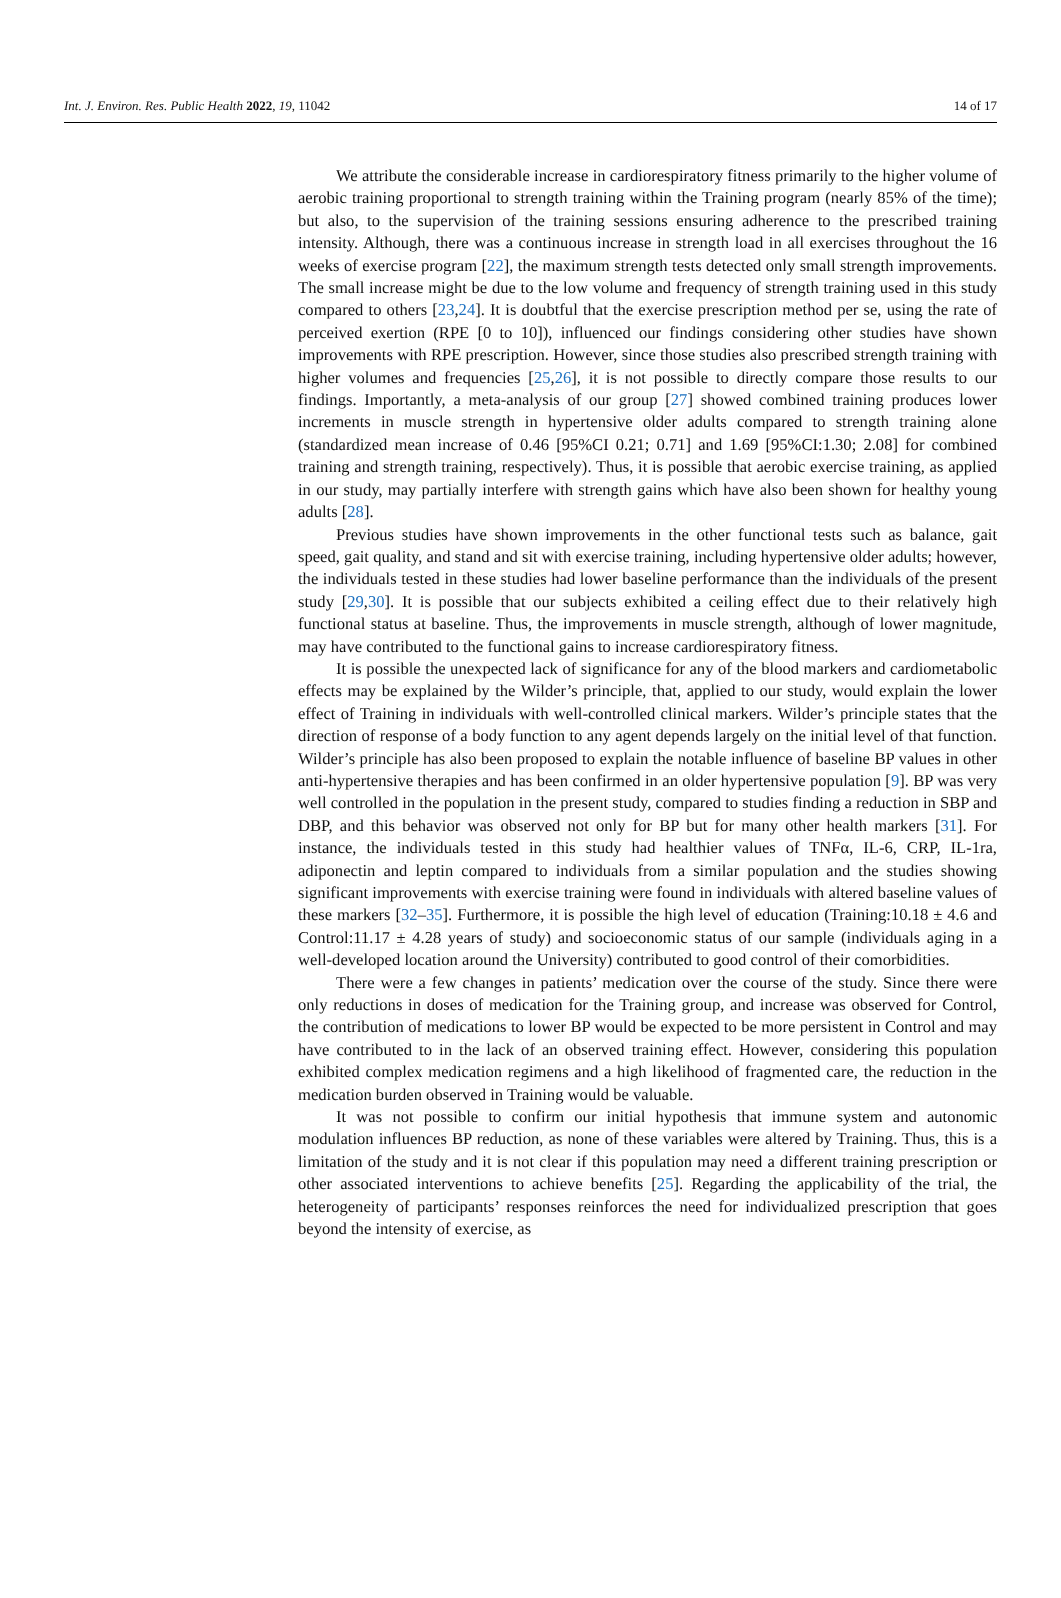Int. J. Environ. Res. Public Health 2022, 19, 11042 14 of 17
We attribute the considerable increase in cardiorespiratory fitness primarily to the higher volume of aerobic training proportional to strength training within the Training program (nearly 85% of the time); but also, to the supervision of the training sessions ensuring adherence to the prescribed training intensity. Although, there was a continuous increase in strength load in all exercises throughout the 16 weeks of exercise program [22], the maximum strength tests detected only small strength improvements. The small increase might be due to the low volume and frequency of strength training used in this study compared to others [23,24]. It is doubtful that the exercise prescription method per se, using the rate of perceived exertion (RPE [0 to 10]), influenced our findings considering other studies have shown improvements with RPE prescription. However, since those studies also prescribed strength training with higher volumes and frequencies [25,26], it is not possible to directly compare those results to our findings. Importantly, a meta-analysis of our group [27] showed combined training produces lower increments in muscle strength in hypertensive older adults compared to strength training alone (standardized mean increase of 0.46 [95%CI 0.21; 0.71] and 1.69 [95%CI:1.30; 2.08] for combined training and strength training, respectively). Thus, it is possible that aerobic exercise training, as applied in our study, may partially interfere with strength gains which have also been shown for healthy young adults [28].
Previous studies have shown improvements in the other functional tests such as balance, gait speed, gait quality, and stand and sit with exercise training, including hypertensive older adults; however, the individuals tested in these studies had lower baseline performance than the individuals of the present study [29,30]. It is possible that our subjects exhibited a ceiling effect due to their relatively high functional status at baseline. Thus, the improvements in muscle strength, although of lower magnitude, may have contributed to the functional gains to increase cardiorespiratory fitness.
It is possible the unexpected lack of significance for any of the blood markers and cardiometabolic effects may be explained by the Wilder’s principle, that, applied to our study, would explain the lower effect of Training in individuals with well-controlled clinical markers. Wilder’s principle states that the direction of response of a body function to any agent depends largely on the initial level of that function. Wilder’s principle has also been proposed to explain the notable influence of baseline BP values in other anti-hypertensive therapies and has been confirmed in an older hypertensive population [9]. BP was very well controlled in the population in the present study, compared to studies finding a reduction in SBP and DBP, and this behavior was observed not only for BP but for many other health markers [31]. For instance, the individuals tested in this study had healthier values of TNFα, IL-6, CRP, IL-1ra, adiponectin and leptin compared to individuals from a similar population and the studies showing significant improvements with exercise training were found in individuals with altered baseline values of these markers [32–35]. Furthermore, it is possible the high level of education (Training:10.18 ± 4.6 and Control:11.17 ± 4.28 years of study) and socioeconomic status of our sample (individuals aging in a well-developed location around the University) contributed to good control of their comorbidities.
There were a few changes in patients’ medication over the course of the study. Since there were only reductions in doses of medication for the Training group, and increase was observed for Control, the contribution of medications to lower BP would be expected to be more persistent in Control and may have contributed to in the lack of an observed training effect. However, considering this population exhibited complex medication regimens and a high likelihood of fragmented care, the reduction in the medication burden observed in Training would be valuable.
It was not possible to confirm our initial hypothesis that immune system and autonomic modulation influences BP reduction, as none of these variables were altered by Training. Thus, this is a limitation of the study and it is not clear if this population may need a different training prescription or other associated interventions to achieve benefits [25]. Regarding the applicability of the trial, the heterogeneity of participants’ responses reinforces the need for individualized prescription that goes beyond the intensity of exercise, as